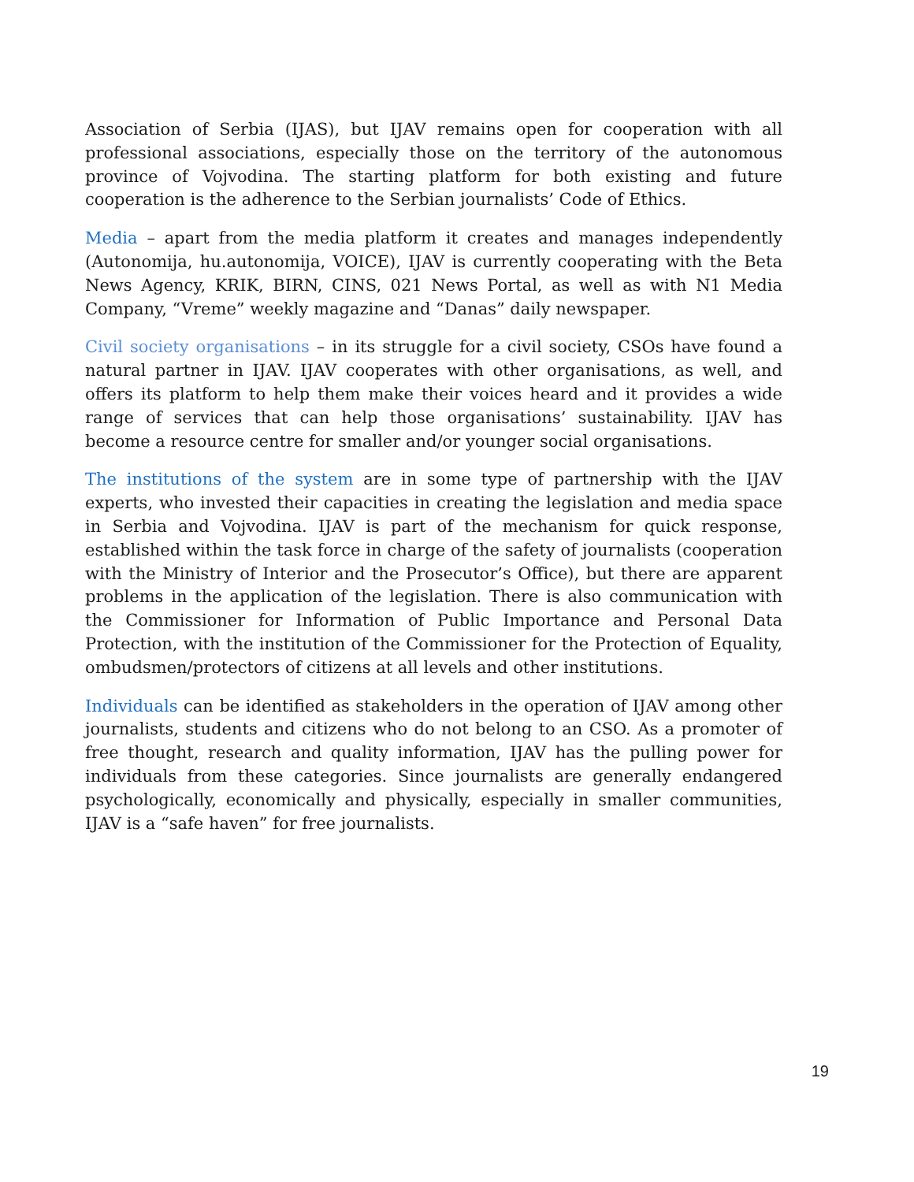Association of Serbia (IJAS), but IJAV remains open for cooperation with all professional associations, especially those on the territory of the autonomous province of Vojvodina. The starting platform for both existing and future cooperation is the adherence to the Serbian journalists’ Code of Ethics.
Media – apart from the media platform it creates and manages independently (Autonomija, hu.autonomija, VOICE), IJAV is currently cooperating with the Beta News Agency, KRIK, BIRN, CINS, 021 News Portal, as well as with N1 Media Company, “Vreme” weekly magazine and “Danas” daily newspaper.
Civil society organisations – in its struggle for a civil society, CSOs have found a natural partner in IJAV. IJAV cooperates with other organisations, as well, and offers its platform to help them make their voices heard and it provides a wide range of services that can help those organisations’ sustainability. IJAV has become a resource centre for smaller and/or younger social organisations.
The institutions of the system are in some type of partnership with the IJAV experts, who invested their capacities in creating the legislation and media space in Serbia and Vojvodina. IJAV is part of the mechanism for quick response, established within the task force in charge of the safety of journalists (cooperation with the Ministry of Interior and the Prosecutor’s Office), but there are apparent problems in the application of the legislation. There is also communication with the Commissioner for Information of Public Importance and Personal Data Protection, with the institution of the Commissioner for the Protection of Equality, ombudsmen/protectors of citizens at all levels and other institutions.
Individuals can be identified as stakeholders in the operation of IJAV among other journalists, students and citizens who do not belong to an CSO. As a promoter of free thought, research and quality information, IJAV has the pulling power for individuals from these categories. Since journalists are generally endangered psychologically, economically and physically, especially in smaller communities, IJAV is a “safe haven” for free journalists.
19